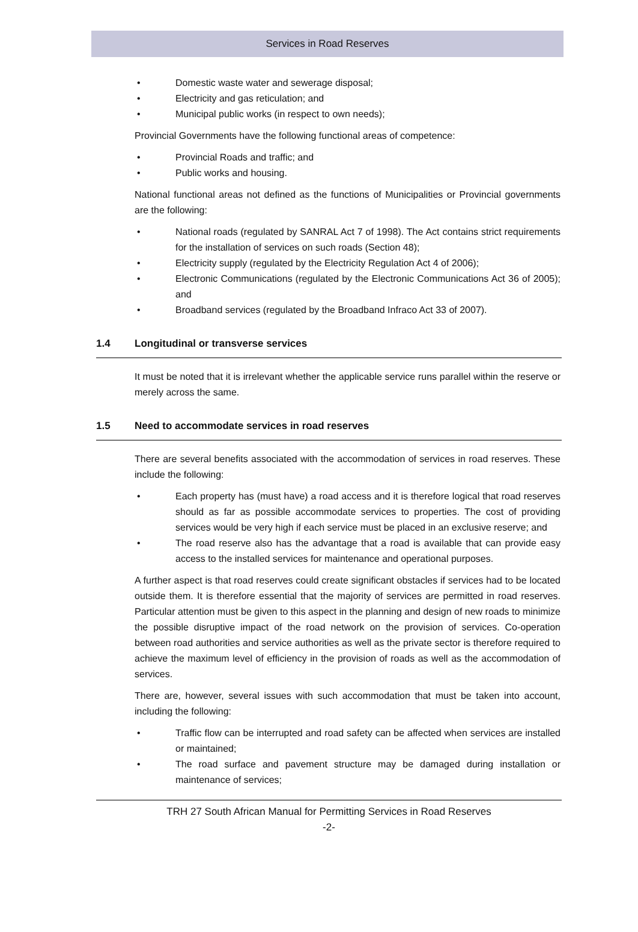Services in Road Reserves
• Domestic waste water and sewerage disposal;
• Electricity and gas reticulation; and
• Municipal public works (in respect to own needs);
Provincial Governments have the following functional areas of competence:
• Provincial Roads and traffic; and
• Public works and housing.
National functional areas not defined as the functions of Municipalities or Provincial governments are the following:
• National roads (regulated by SANRAL Act 7 of 1998). The Act contains strict requirements for the installation of services on such roads (Section 48);
• Electricity supply (regulated by the Electricity Regulation Act 4 of 2006);
• Electronic Communications (regulated by the Electronic Communications Act 36 of 2005); and
• Broadband services (regulated by the Broadband Infraco Act 33 of 2007).
1.4 Longitudinal or transverse services
It must be noted that it is irrelevant whether the applicable service runs parallel within the reserve or merely across the same.
1.5 Need to accommodate services in road reserves
There are several benefits associated with the accommodation of services in road reserves. These include the following:
• Each property has (must have) a road access and it is therefore logical that road reserves should as far as possible accommodate services to properties. The cost of providing services would be very high if each service must be placed in an exclusive reserve; and
• The road reserve also has the advantage that a road is available that can provide easy access to the installed services for maintenance and operational purposes.
A further aspect is that road reserves could create significant obstacles if services had to be located outside them. It is therefore essential that the majority of services are permitted in road reserves. Particular attention must be given to this aspect in the planning and design of new roads to minimize the possible disruptive impact of the road network on the provision of services. Co-operation between road authorities and service authorities as well as the private sector is therefore required to achieve the maximum level of efficiency in the provision of roads as well as the accommodation of services.
There are, however, several issues with such accommodation that must be taken into account, including the following:
• Traffic flow can be interrupted and road safety can be affected when services are installed or maintained;
• The road surface and pavement structure may be damaged during installation or maintenance of services;
TRH 27 South African Manual for Permitting Services in Road Reserves
-2-